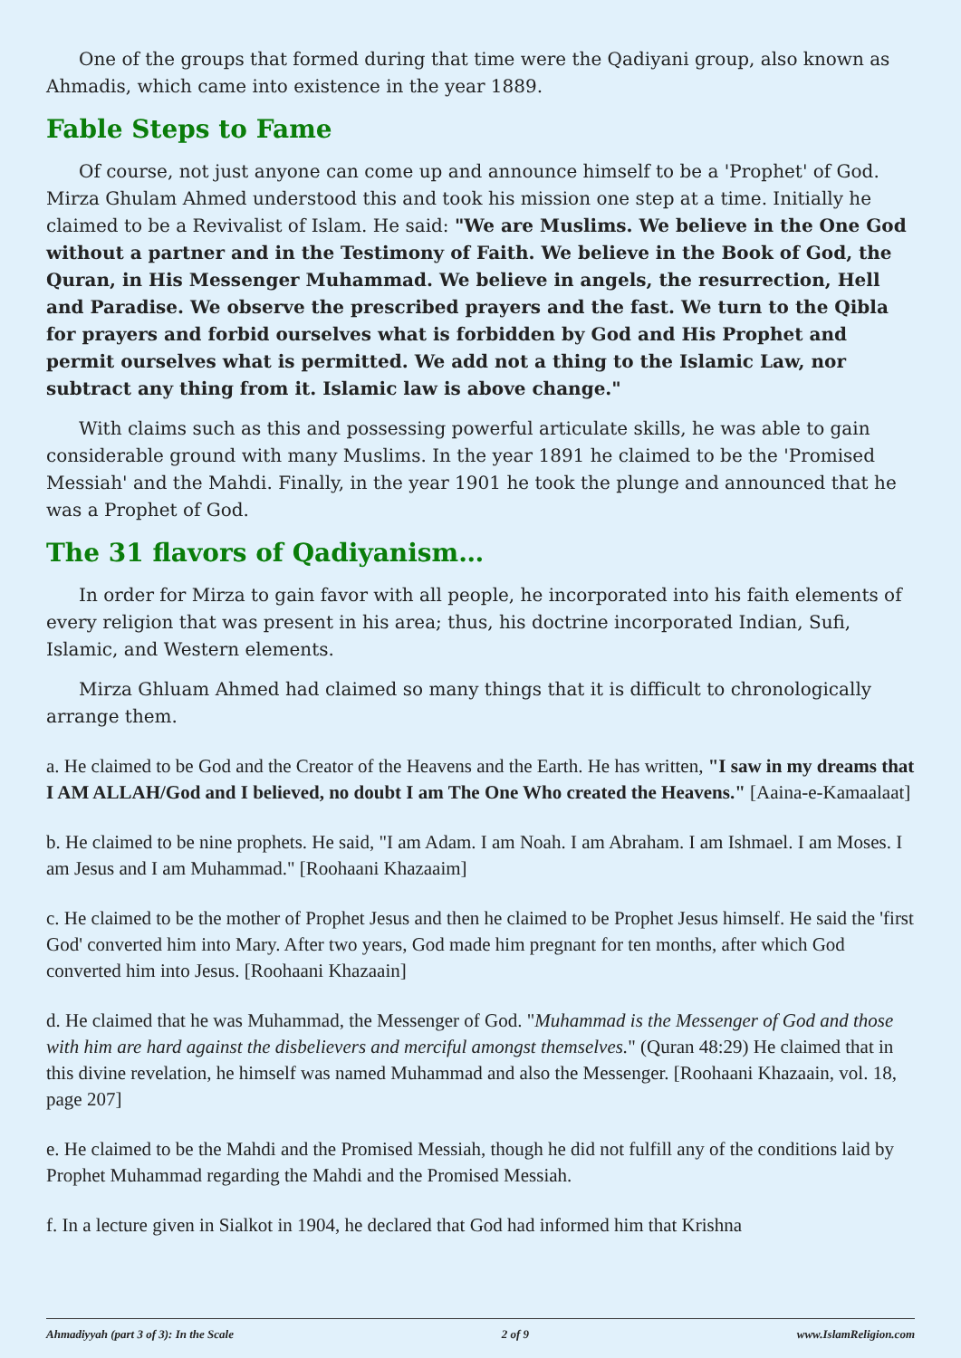One of the groups that formed during that time were the Qadiyani group, also known as Ahmadis, which came into existence in the year 1889.
Fable Steps to Fame
Of course, not just anyone can come up and announce himself to be a 'Prophet' of God. Mirza Ghulam Ahmed understood this and took his mission one step at a time. Initially he claimed to be a Revivalist of Islam. He said: "We are Muslims. We believe in the One God without a partner and in the Testimony of Faith. We believe in the Book of God, the Quran, in His Messenger Muhammad. We believe in angels, the resurrection, Hell and Paradise. We observe the prescribed prayers and the fast. We turn to the Qibla for prayers and forbid ourselves what is forbidden by God and His Prophet and permit ourselves what is permitted. We add not a thing to the Islamic Law, nor subtract any thing from it. Islamic law is above change."
With claims such as this and possessing powerful articulate skills, he was able to gain considerable ground with many Muslims. In the year 1891 he claimed to be the 'Promised Messiah' and the Mahdi. Finally, in the year 1901 he took the plunge and announced that he was a Prophet of God.
The 31 flavors of Qadiyanism…
In order for Mirza to gain favor with all people, he incorporated into his faith elements of every religion that was present in his area; thus, his doctrine incorporated Indian, Sufi, Islamic, and Western elements.
Mirza Ghluam Ahmed had claimed so many things that it is difficult to chronologically arrange them.
a. He claimed to be God and the Creator of the Heavens and the Earth. He has written, "I saw in my dreams that I AM ALLAH/God and I believed, no doubt I am The One Who created the Heavens." [Aaina-e-Kamaalaat]
b. He claimed to be nine prophets. He said, "I am Adam. I am Noah. I am Abraham. I am Ishmael. I am Moses. I am Jesus and I am Muhammad." [Roohaani Khazaaim]
c. He claimed to be the mother of Prophet Jesus and then he claimed to be Prophet Jesus himself. He said the 'first God' converted him into Mary. After two years, God made him pregnant for ten months, after which God converted him into Jesus. [Roohaani Khazaain]
d. He claimed that he was Muhammad, the Messenger of God. "Muhammad is the Messenger of God and those with him are hard against the disbelievers and merciful amongst themselves." (Quran 48:29) He claimed that in this divine revelation, he himself was named Muhammad and also the Messenger. [Roohaani Khazaain, vol. 18, page 207]
e. He claimed to be the Mahdi and the Promised Messiah, though he did not fulfill any of the conditions laid by Prophet Muhammad regarding the Mahdi and the Promised Messiah.
f. In a lecture given in Sialkot in 1904, he declared that God had informed him that Krishna
Ahmadiyyah (part 3 of 3): In the Scale 2 of 9 www.IslamReligion.com